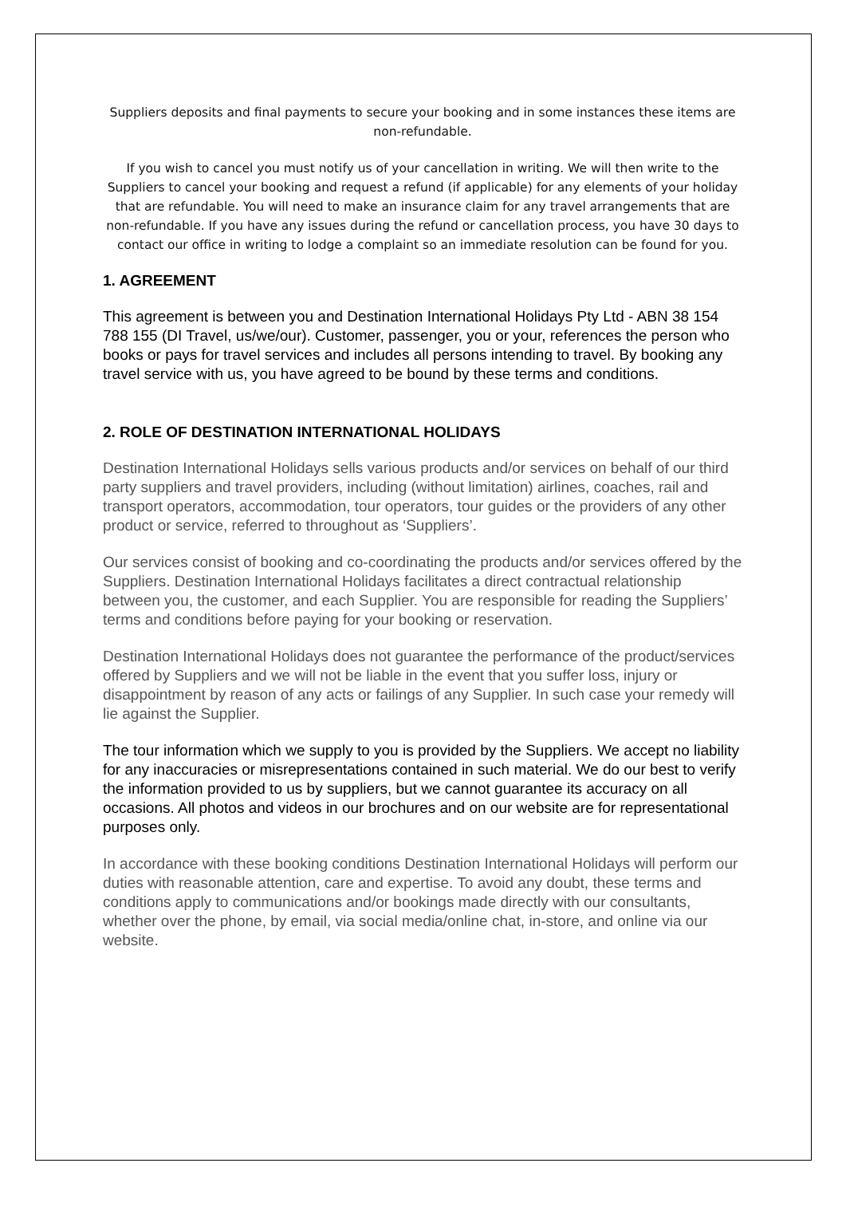Suppliers deposits and final payments to secure your booking and in some instances these items are non-refundable.
If you wish to cancel you must notify us of your cancellation in writing. We will then write to the Suppliers to cancel your booking and request a refund (if applicable) for any elements of your holiday that are refundable. You will need to make an insurance claim for any travel arrangements that are non-refundable. If you have any issues during the refund or cancellation process, you have 30 days to contact our office in writing to lodge a complaint so an immediate resolution can be found for you.
1. AGREEMENT
This agreement is between you and Destination International Holidays Pty Ltd - ABN 38 154 788 155 (DI Travel, us/we/our). Customer, passenger, you or your, references the person who books or pays for travel services and includes all persons intending to travel. By booking any travel service with us, you have agreed to be bound by these terms and conditions.
2. ROLE OF DESTINATION INTERNATIONAL HOLIDAYS
Destination International Holidays sells various products and/or services on behalf of our third party suppliers and travel providers, including (without limitation) airlines, coaches, rail and transport operators, accommodation, tour operators, tour guides or the providers of any other product or service, referred to throughout as ‘Suppliers’.
Our services consist of booking and co-coordinating the products and/or services offered by the Suppliers. Destination International Holidays facilitates a direct contractual relationship between you, the customer, and each Supplier. You are responsible for reading the Suppliers’ terms and conditions before paying for your booking or reservation.
Destination International Holidays does not guarantee the performance of the product/services offered by Suppliers and we will not be liable in the event that you suffer loss, injury or disappointment by reason of any acts or failings of any Supplier. In such case your remedy will lie against the Supplier.
The tour information which we supply to you is provided by the Suppliers. We accept no liability for any inaccuracies or misrepresentations contained in such material. We do our best to verify the information provided to us by suppliers, but we cannot guarantee its accuracy on all occasions. All photos and videos in our brochures and on our website are for representational purposes only.
In accordance with these booking conditions Destination International Holidays will perform our duties with reasonable attention, care and expertise. To avoid any doubt, these terms and conditions apply to communications and/or bookings made directly with our consultants, whether over the phone, by email, via social media/online chat, in-store, and online via our website.